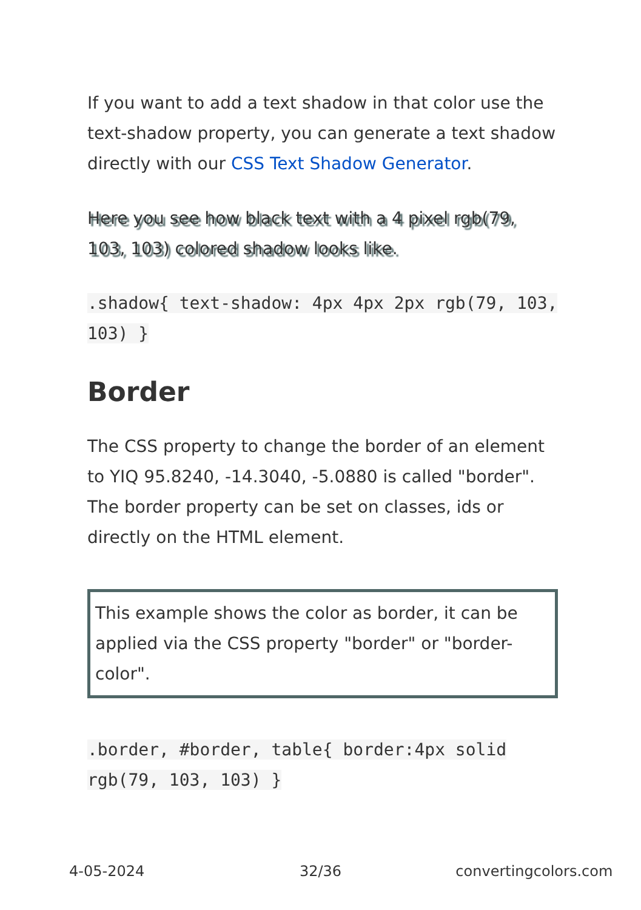If you want to add a text shadow in that color use the text-shadow property, you can generate a text shadow directly with our CSS Text Shadow Generator.
Here you see how black text with a 4 pixel rgb(79, 103, 103) colored shadow looks like.
.shadow{ text-shadow: 4px 4px 2px rgb(79, 103, 103) }
Border
The CSS property to change the border of an element to YIQ 95.8240, -14.3040, -5.0880 is called "border". The border property can be set on classes, ids or directly on the HTML element.
This example shows the color as border, it can be applied via the CSS property "border" or "border-color".
.border, #border, table{ border:4px solid rgb(79, 103, 103) }
4-05-2024 32/36 convertingcolors.com